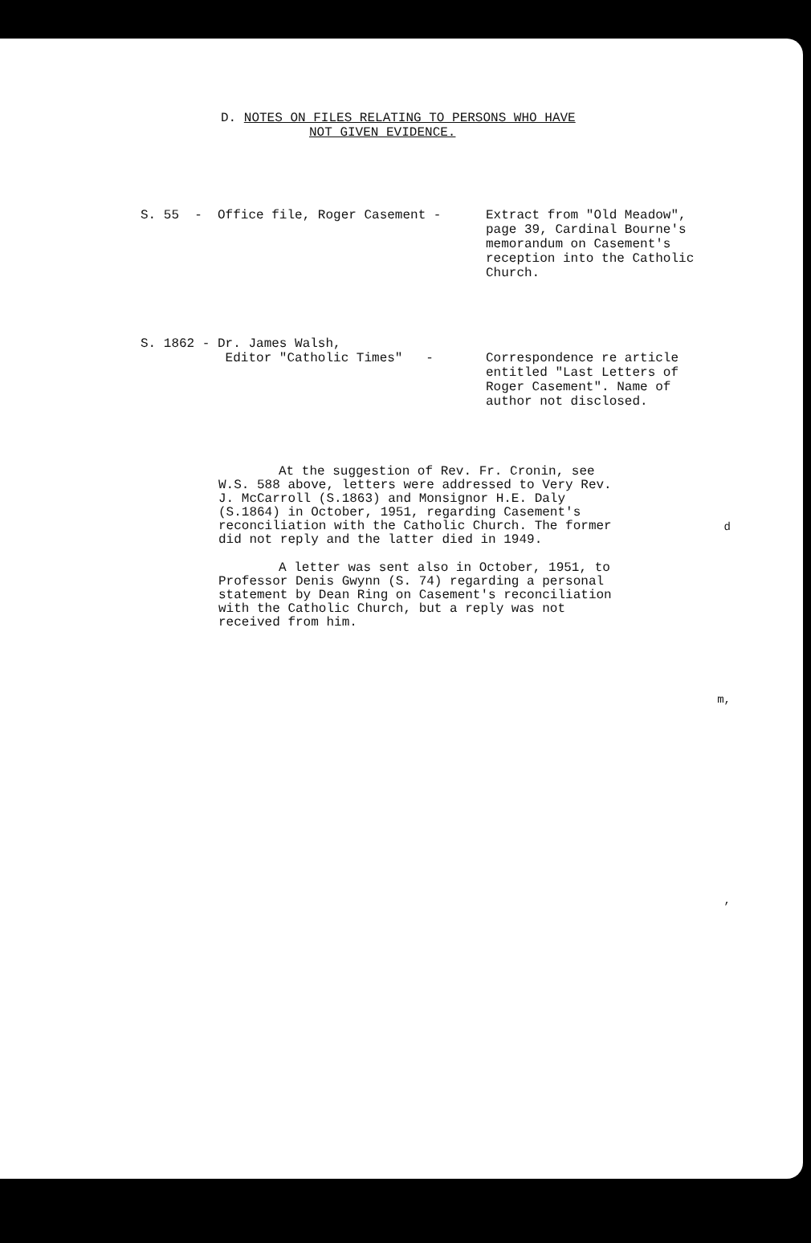D. NOTES ON FILES RELATING TO PERSONS WHO HAVE
NOT GIVEN EVIDENCE.
S. 55 - Office file, Roger Casement -
Extract from "Old Meadow", page 39, Cardinal Bourne's memorandum on Casement's reception into the Catholic Church.
S. 1862 - Dr. James Walsh, Editor "Catholic Times" -
Correspondence re article entitled "Last Letters of Roger Casement". Name of author not disclosed.
At the suggestion of Rev. Fr. Cronin, see W.S. 588 above, letters were addressed to Very Rev. J. McCarroll (S.1863) and Monsignor H.E. Daly (S.1864) in October, 1951, regarding Casement's reconciliation with the Catholic Church. The former did not reply and the latter died in 1949.
A letter was sent also in October, 1951, to Professor Denis Gwynn (S. 74) regarding a personal statement by Dean Ring on Casement's reconciliation with the Catholic Church, but a reply was not received from him.
d
m,
,